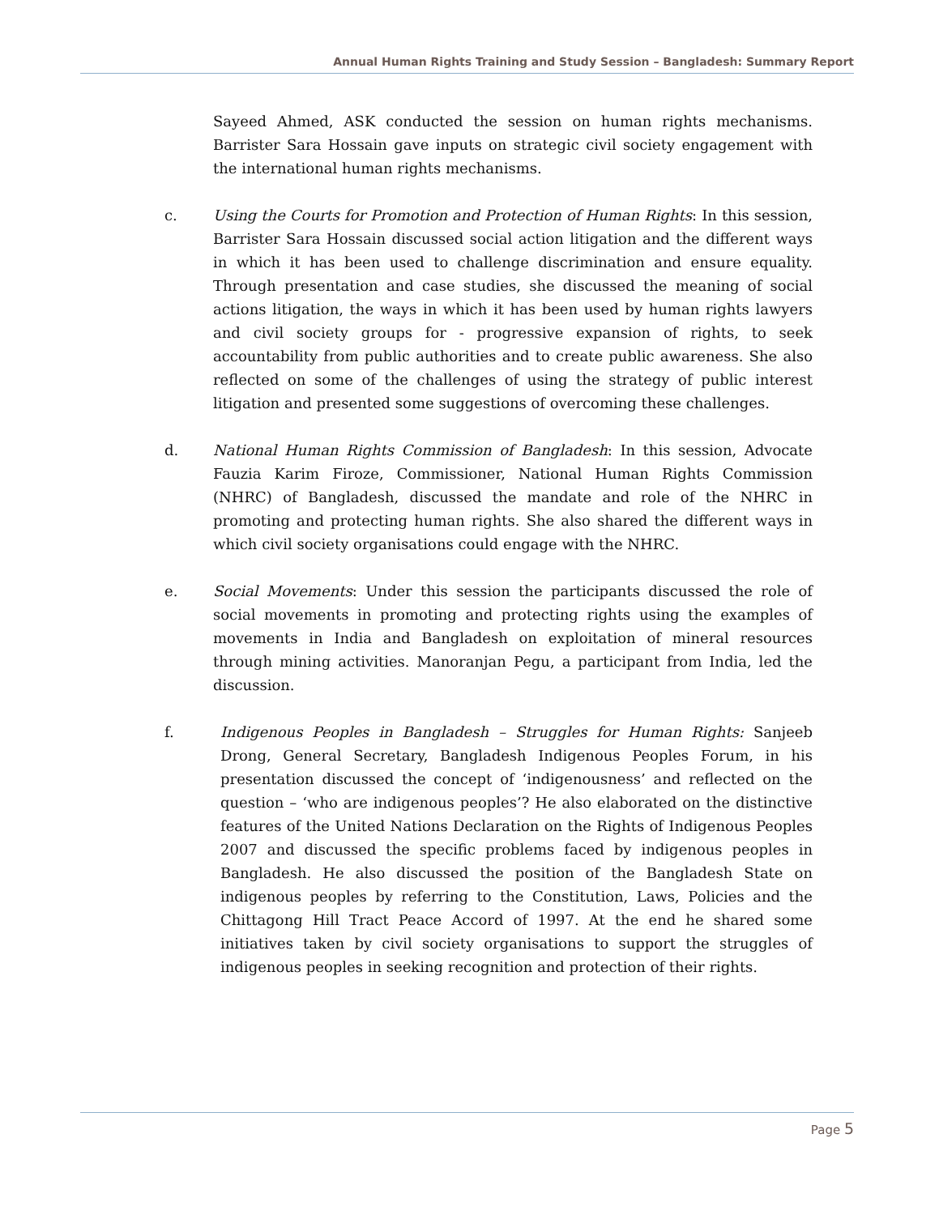Annual Human Rights Training and Study Session – Bangladesh: Summary Report
Sayeed Ahmed, ASK conducted the session on human rights mechanisms. Barrister Sara Hossain gave inputs on strategic civil society engagement with the international human rights mechanisms.
c. Using the Courts for Promotion and Protection of Human Rights: In this session, Barrister Sara Hossain discussed social action litigation and the different ways in which it has been used to challenge discrimination and ensure equality. Through presentation and case studies, she discussed the meaning of social actions litigation, the ways in which it has been used by human rights lawyers and civil society groups for - progressive expansion of rights, to seek accountability from public authorities and to create public awareness. She also reflected on some of the challenges of using the strategy of public interest litigation and presented some suggestions of overcoming these challenges.
d. National Human Rights Commission of Bangladesh: In this session, Advocate Fauzia Karim Firoze, Commissioner, National Human Rights Commission (NHRC) of Bangladesh, discussed the mandate and role of the NHRC in promoting and protecting human rights. She also shared the different ways in which civil society organisations could engage with the NHRC.
e. Social Movements: Under this session the participants discussed the role of social movements in promoting and protecting rights using the examples of movements in India and Bangladesh on exploitation of mineral resources through mining activities. Manoranjan Pegu, a participant from India, led the discussion.
f. Indigenous Peoples in Bangladesh – Struggles for Human Rights: Sanjeeb Drong, General Secretary, Bangladesh Indigenous Peoples Forum, in his presentation discussed the concept of ‘indigenousness’ and reflected on the question – ‘who are indigenous peoples’? He also elaborated on the distinctive features of the United Nations Declaration on the Rights of Indigenous Peoples 2007 and discussed the specific problems faced by indigenous peoples in Bangladesh. He also discussed the position of the Bangladesh State on indigenous peoples by referring to the Constitution, Laws, Policies and the Chittagong Hill Tract Peace Accord of 1997. At the end he shared some initiatives taken by civil society organisations to support the struggles of indigenous peoples in seeking recognition and protection of their rights.
Page 5